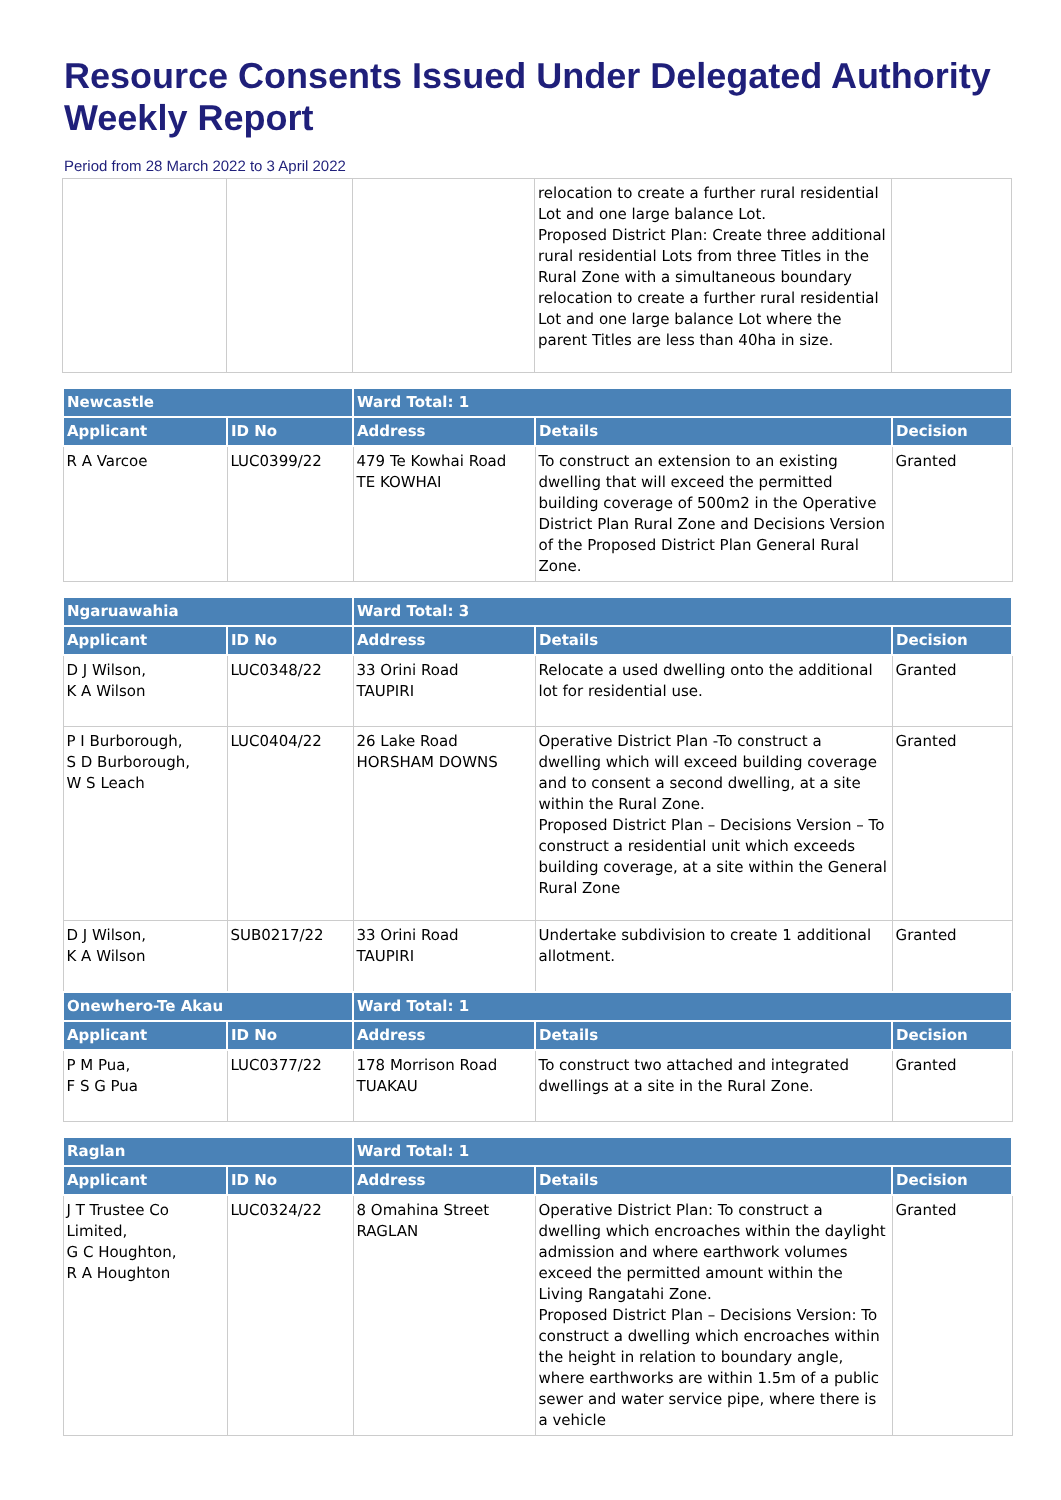Resource Consents Issued Under Delegated Authority Weekly Report
Period from 28 March 2022 to 3 April 2022
| | | | relocation to create a further rural residential Lot and one large balance Lot. Proposed District Plan: Create three additional rural residential Lots from three Titles in the Rural Zone with a simultaneous boundary relocation to create a further rural residential Lot and one large balance Lot where the parent Titles are less than 40ha in size. | |
| Newcastle | | Ward Total: 1 | | |
| --- | --- | --- | --- | --- |
| Applicant | ID No | Address | Details | Decision |
| R A Varcoe | LUC0399/22 | 479 Te Kowhai Road TE KOWHAI | To construct an extension to an existing dwelling that will exceed the permitted building coverage of 500m2 in the Operative District Plan Rural Zone and Decisions Version of the Proposed District Plan General Rural Zone. | Granted |
| Ngaruawahia | | Ward Total: 3 | | |
| --- | --- | --- | --- | --- |
| Applicant | ID No | Address | Details | Decision |
| D J Wilson, K A Wilson | LUC0348/22 | 33 Orini Road TAUPIRI | Relocate a used dwelling onto the additional lot for residential use. | Granted |
| P I Burborough, S D Burborough, W S Leach | LUC0404/22 | 26 Lake Road HORSHAM DOWNS | Operative District Plan -To construct a dwelling which will exceed building coverage and to consent a second dwelling, at a site within the Rural Zone. Proposed District Plan – Decisions Version – To construct a residential unit which exceeds building coverage, at a site within the General Rural Zone | Granted |
| D J Wilson, K A Wilson | SUB0217/22 | 33 Orini Road TAUPIRI | Undertake subdivision to create 1 additional allotment. | Granted |
| Onewhero-Te Akau | | Ward Total: 1 | | |
| Applicant | ID No | Address | Details | Decision |
| P M Pua, F S G Pua | LUC0377/22 | 178 Morrison Road TUAKAU | To construct two attached and integrated dwellings at a site in the Rural Zone. | Granted |
| Raglan | | Ward Total: 1 | | |
| --- | --- | --- | --- | --- |
| Applicant | ID No | Address | Details | Decision |
| J T Trustee Co Limited, G C Houghton, R A Houghton | LUC0324/22 | 8 Omahina Street RAGLAN | Operative District Plan: To construct a dwelling which encroaches within the daylight admission and where earthwork volumes exceed the permitted amount within the Living Rangatahi Zone. Proposed District Plan – Decisions Version: To construct a dwelling which encroaches within the height in relation to boundary angle, where earthworks are within 1.5m of a public sewer and water service pipe, where there is a vehicle | Granted |